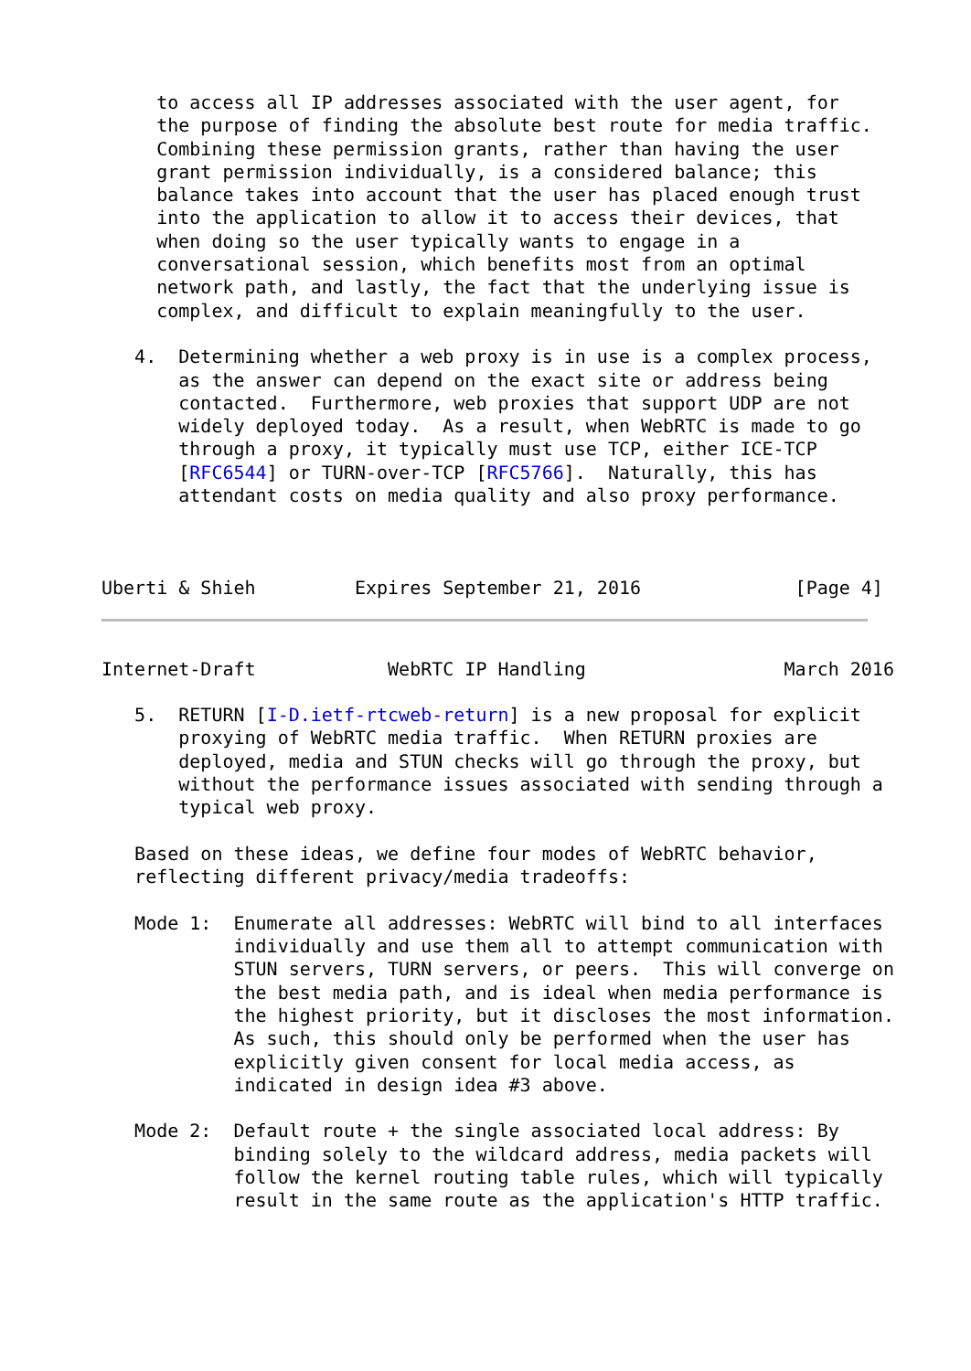to access all IP addresses associated with the user agent, for
     the purpose of finding the absolute best route for media traffic.
     Combining these permission grants, rather than having the user
     grant permission individually, is a considered balance; this
     balance takes into account that the user has placed enough trust
     into the application to allow it to access their devices, that
     when doing so the user typically wants to engage in a
     conversational session, which benefits most from an optimal
     network path, and lastly, the fact that the underlying issue is
     complex, and difficult to explain meaningfully to the user.

   4.  Determining whether a web proxy is in use is a complex process,
       as the answer can depend on the exact site or address being
       contacted.  Furthermore, web proxies that support UDP are not
       widely deployed today.  As a result, when WebRTC is made to go
       through a proxy, it typically must use TCP, either ICE-TCP
       [RFC6544] or TURN-over-TCP [RFC5766].  Naturally, this has
       attendant costs on media quality and also proxy performance.



Uberti & Shieh         Expires September 21, 2016              [Page 4]
Internet-Draft            WebRTC IP Handling                  March 2016

   5.  RETURN [I-D.ietf-rtcweb-return] is a new proposal for explicit
       proxying of WebRTC media traffic.  When RETURN proxies are
       deployed, media and STUN checks will go through the proxy, but
       without the performance issues associated with sending through a
       typical web proxy.

   Based on these ideas, we define four modes of WebRTC behavior,
   reflecting different privacy/media tradeoffs:

   Mode 1:  Enumerate all addresses: WebRTC will bind to all interfaces
            individually and use them all to attempt communication with
            STUN servers, TURN servers, or peers.  This will converge on
            the best media path, and is ideal when media performance is
            the highest priority, but it discloses the most information.
            As such, this should only be performed when the user has
            explicitly given consent for local media access, as
            indicated in design idea #3 above.

   Mode 2:  Default route + the single associated local address: By
            binding solely to the wildcard address, media packets will
            follow the kernel routing table rules, which will typically
            result in the same route as the application's HTTP traffic.